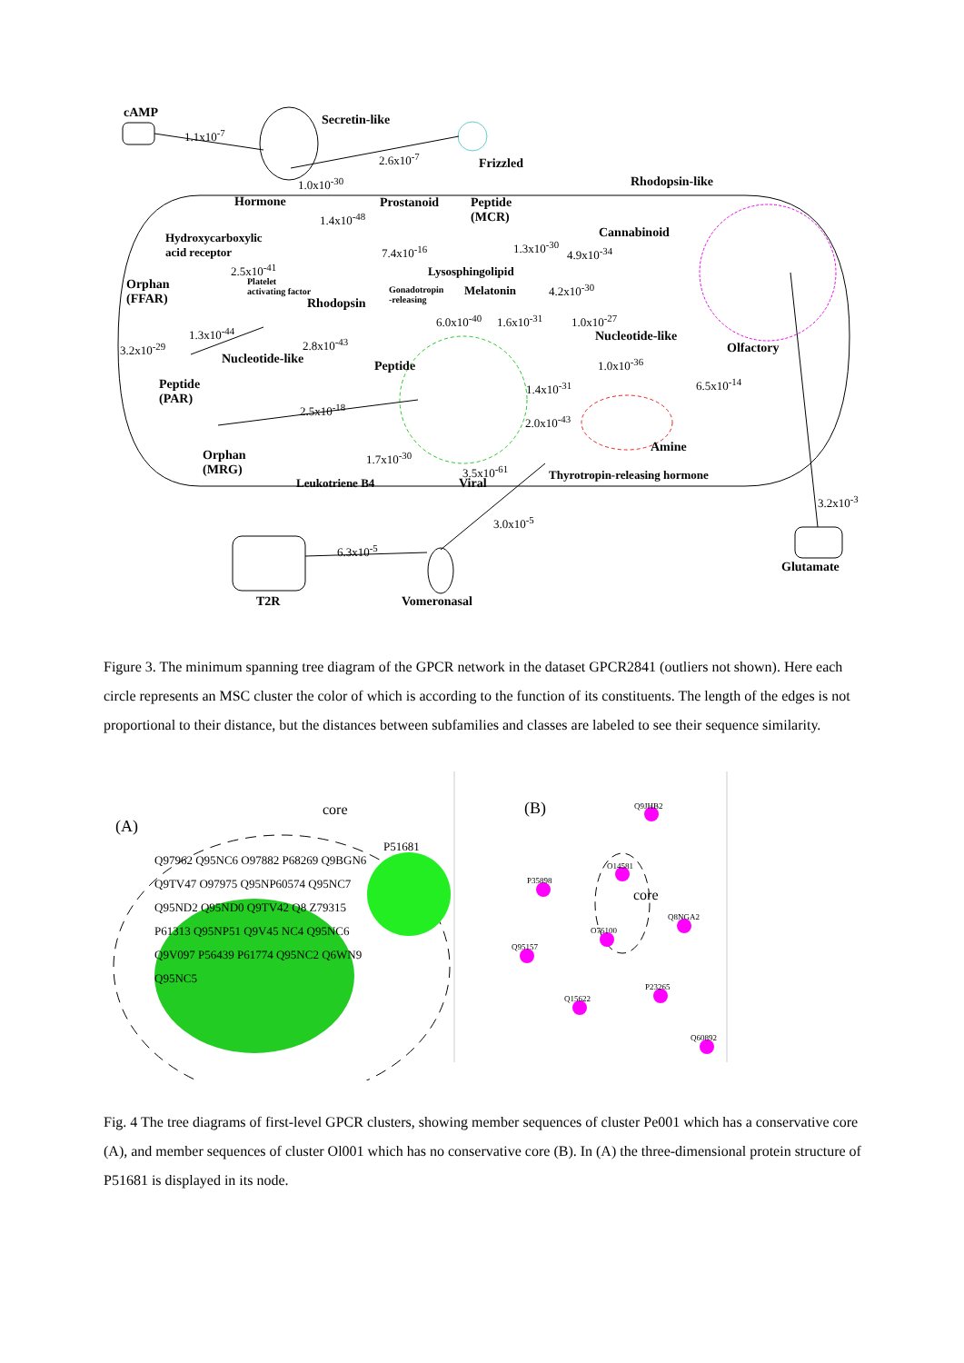cAMP
1.1x10<sup>-7</sup>
Secretin-like
2.6x10<sup>-7</sup> Frizzled
1.0x10<sup>-30</sup> Rhodopsin-like
Hormone
1.4x10<sup>-48</sup>
Prostanoid
Peptide
(MCR)
Cannabinoid
Hydroxycarboxylic
acid receptor
7.4x10<sup>-16</sup> 1.3x10<sup>-30</sup> 4.9x10<sup>-34</sup>
2.5x10<sup>-41</sup> Lysosphingolipid
Orphan
(FFAR)
Platelet
activating factor
Gonadotropin
-releasing
Melatonin 4.2x10<sup>-30</sup>
Rhodopsin
6.0x10<sup>-40</sup> 1.6x10<sup>-31</sup> 1.0x10<sup>-27</sup>
1.3x10<sup>-44</sup> Nucleotide-like
3.2x10<sup>-29</sup> 2.8x10<sup>-43</sup> Olfactory
Nucleotide-like 1.0x10<sup>-36</sup>
Peptide
Peptide
(PAR)
1.4x10<sup>-31</sup> 6.5x10<sup>-14</sup>
2.5x10<sup>-18</sup>
2.0x10<sup>-43</sup>
Amine
Orphan
(MRG)
1.7x10<sup>-30</sup>
3.5x10<sup>-61</sup> Thyrotropin-releasing hormone
Leukotriene B4 Viral
3.2x10<sup>-3</sup>
3.0x10<sup>-5</sup>
6.3x10<sup>-5</sup>
Glutamate
T2R Vomeronasal
Figure 3. The minimum spanning tree diagram of the GPCR network in the dataset GPCR2841 (outliers not shown). Here each circle represents an MSC cluster the color of which is according to the function of its constituents. The length of the edges is not proportional to their distance, but the distances between subfamilies and classes are labeled to see their sequence similarity.
(A)
core
P51681
Q97962 Q95NC6 O97882 P68269 Q9BGN6 Q9TV47 O97975 Q95NP60574 Q95NC7 Q95ND2 Q95ND0 Q9TV42 Q8 Z79315 P61313 Q95NP51 Q9V45 NC4 Q95NC6 Q9V097 P56439 P61774 Q95NC2 Q6WN9 Q95NC5
(B) Q9JHB2
O14581
core
P35898
Q8NGA2
O76100
Q95157
P23265
Q15622
Q60892
Fig. 4 The tree diagrams of first-level GPCR clusters, showing member sequences of cluster Pe001 which has a conservative core (A), and member sequences of cluster Ol001 which has no conservative core (B). In (A) the three-dimensional protein structure of P51681 is displayed in its node.